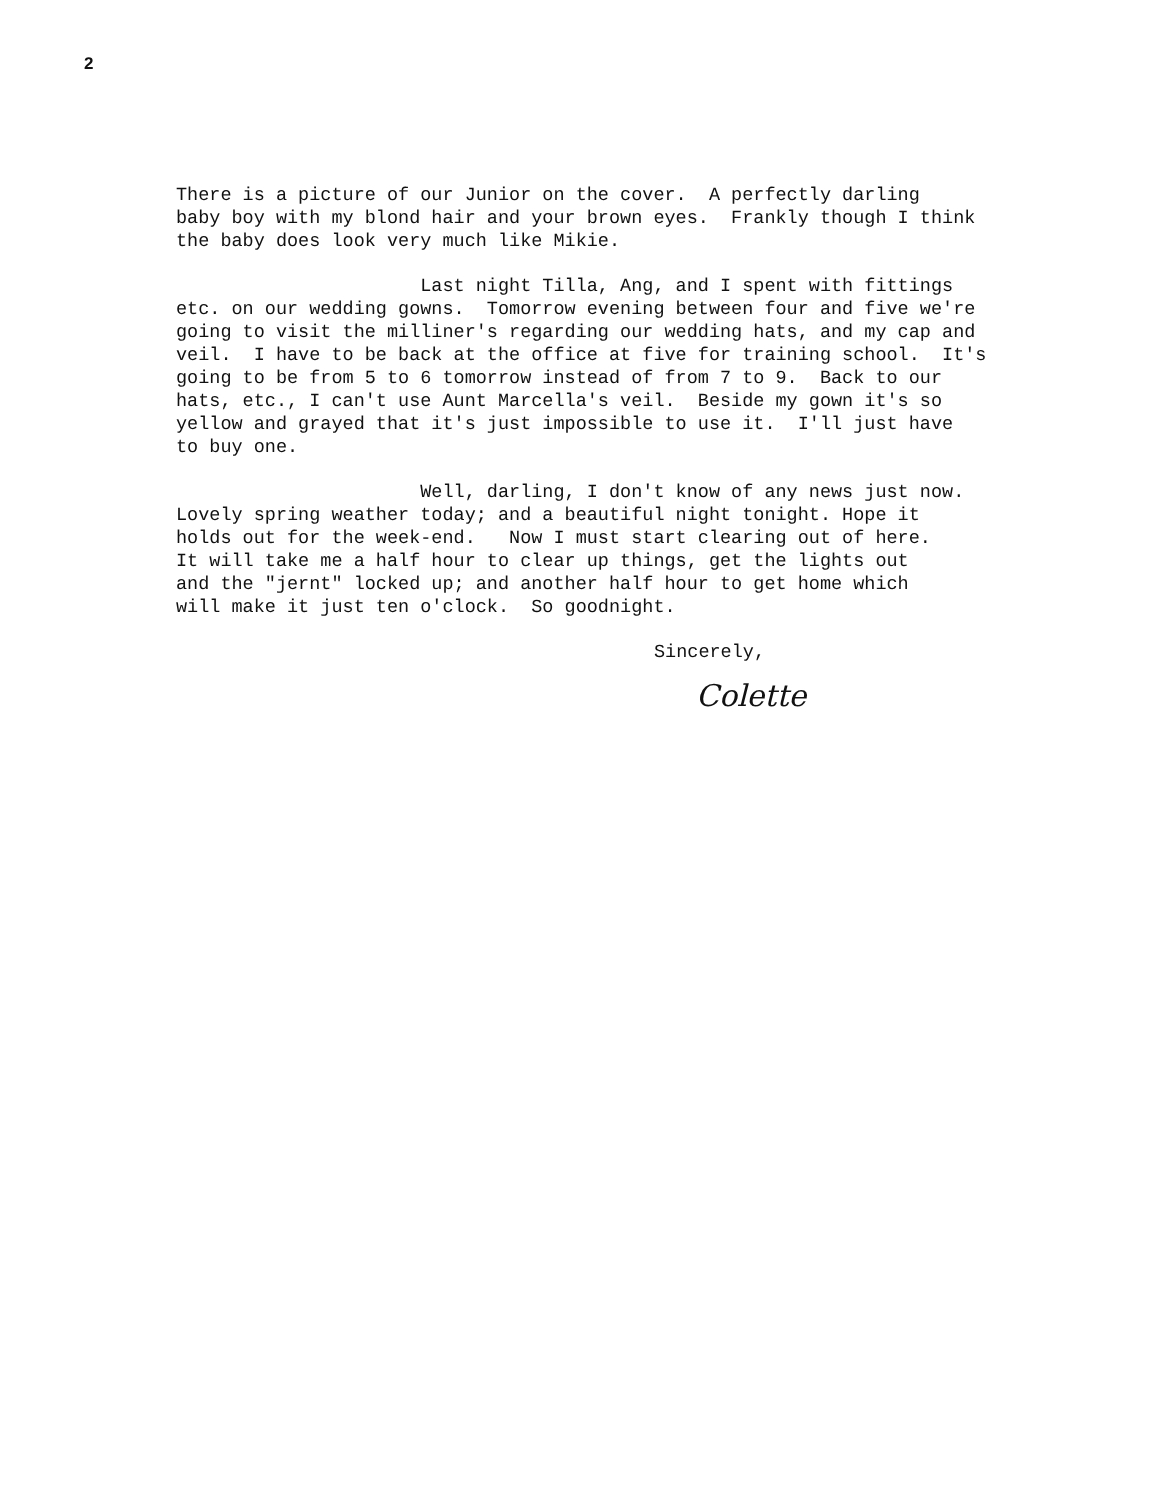2
There is a picture of our Junior on the cover. A perfectly darling baby boy with my blond hair and your brown eyes. Frankly though I think the baby does look very much like Mikie.
Last night Tilla, Ang, and I spent with fittings etc. on our wedding gowns. Tomorrow evening between four and five we're going to visit the milliner's regarding our wedding hats, and my cap and veil. I have to be back at the office at five for training school. It's going to be from 5 to 6 tomorrow instead of from 7 to 9. Back to our hats, etc., I can't use Aunt Marcella's veil. Beside my gown it's so yellow and grayed that it's just impossible to use it. I'll just have to buy one.
Well, darling, I don't know of any news just now. Lovely spring weather today; and a beautiful night tonight. Hope it holds out for the week-end. Now I must start clearing out of here. It will take me a half hour to clear up things, get the lights out and the "jernt" locked up; and another half hour to get home which will make it just ten o'clock. So goodnight.
Sincerely,
Colette